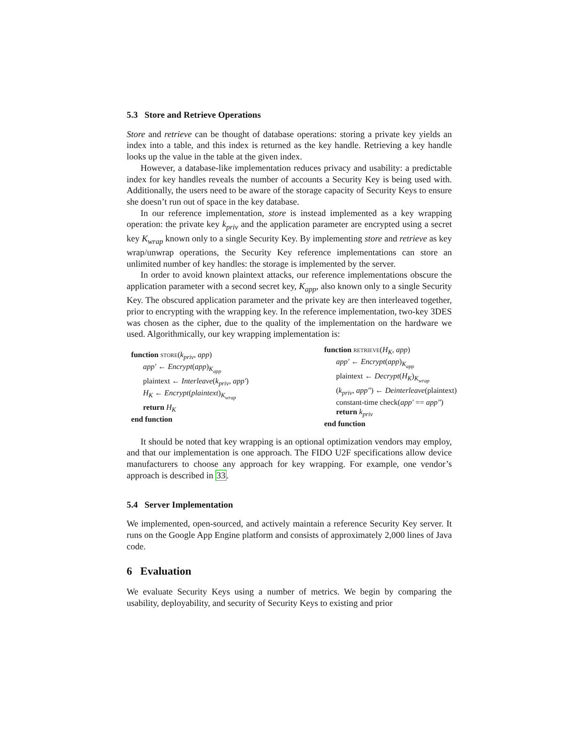5.3 Store and Retrieve Operations
Store and retrieve can be thought of database operations: storing a private key yields an index into a table, and this index is returned as the key handle. Retrieving a key handle looks up the value in the table at the given index.
However, a database-like implementation reduces privacy and usability: a predictable index for key handles reveals the number of accounts a Security Key is being used with. Additionally, the users need to be aware of the storage capacity of Security Keys to ensure she doesn’t run out of space in the key database.
In our reference implementation, store is instead implemented as a key wrapping operation: the private key k<sub>priv</sub> and the application parameter are encrypted using a secret key K<sub>wrap</sub> known only to a single Security Key. By implementing store and retrieve as key wrap/unwrap operations, the Security Key reference implementations can store an unlimited number of key handles: the storage is implemented by the server.
In order to avoid known plaintext attacks, our reference implementations obscure the application parameter with a second secret key, K<sub>app</sub>, also known only to a single Security Key. The obscured application parameter and the private key are then interleaved together, prior to encrypting with the wrapping key. In the reference implementation, two-key 3DES was chosen as the cipher, due to the quality of the implementation on the hardware we used. Algorithmically, our key wrapping implementation is:
function store(k<sub>priv</sub>, app)
app′ ← Encrypt(app)<sub>K<sub>app</sub></sub>
plaintext ← Interleave(k<sub>priv</sub>, app′)
H<sub>K</sub> ← Encrypt(plaintext)<sub>K<sub>wrap</sub></sub>
return H<sub>K</sub>
end function
function retrieve(H<sub>K</sub>, app)
app′ ← Encrypt(app)<sub>K<sub>app</sub></sub>
plaintext ← Decrypt(H<sub>K</sub>)<sub>K<sub>wrap</sub></sub>
(k<sub>priv</sub>, app″) ← Deinterleave(plaintext)
constant-time check(app′ == app″)
return k<sub>priv</sub>
end function
It should be noted that key wrapping is an optional optimization vendors may employ, and that our implementation is one approach. The FIDO U2F specifications allow device manufacturers to choose any approach for key wrapping. For example, one vendor’s approach is described in 33.
5.4 Server Implementation
We implemented, open-sourced, and actively maintain a reference Security Key server. It runs on the Google App Engine platform and consists of approximately 2,000 lines of Java code.
6 Evaluation
We evaluate Security Keys using a number of metrics. We begin by comparing the usability, deployability, and security of Security Keys to existing and prior